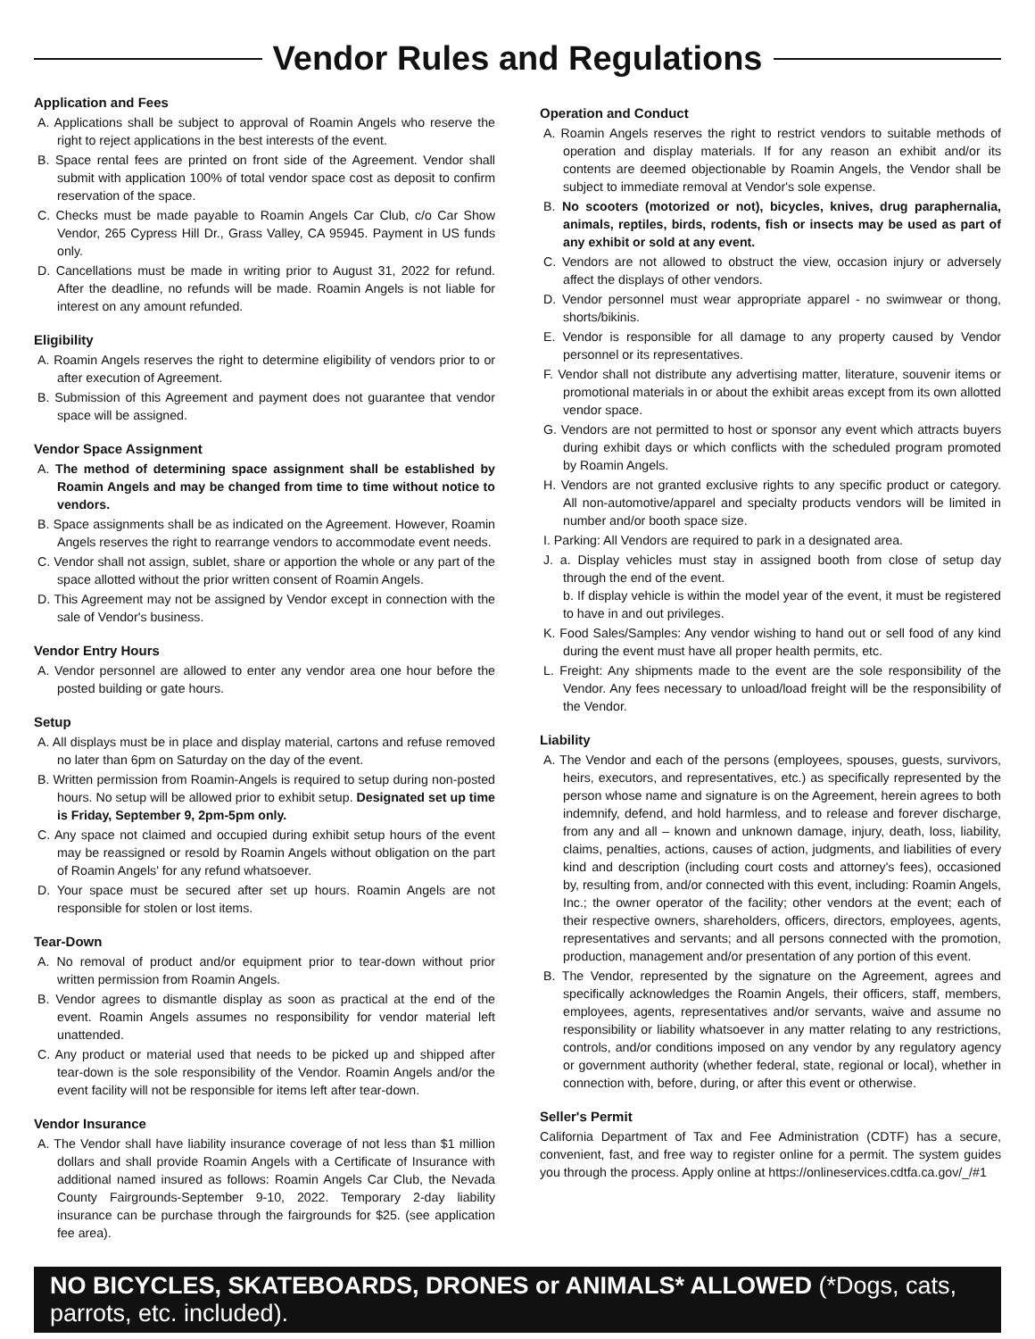Vendor Rules and Regulations
Application and Fees
A. Applications shall be subject to approval of Roamin Angels who reserve the right to reject applications in the best interests of the event.
B. Space rental fees are printed on front side of the Agreement. Vendor shall submit with application 100% of total vendor space cost as deposit to confirm reservation of the space.
C. Checks must be made payable to Roamin Angels Car Club, c/o Car Show Vendor, 265 Cypress Hill Dr., Grass Valley, CA 95945. Payment in US funds only.
D. Cancellations must be made in writing prior to August 31, 2022 for refund. After the deadline, no refunds will be made. Roamin Angels is not liable for interest on any amount refunded.
Eligibility
A. Roamin Angels reserves the right to determine eligibility of vendors prior to or after execution of Agreement.
B. Submission of this Agreement and payment does not guarantee that vendor space will be assigned.
Vendor Space Assignment
A. The method of determining space assignment shall be established by Roamin Angels and may be changed from time to time without notice to vendors.
B. Space assignments shall be as indicated on the Agreement. However, Roamin Angels reserves the right to rearrange vendors to accommodate event needs.
C. Vendor shall not assign, sublet, share or apportion the whole or any part of the space allotted without the prior written consent of Roamin Angels.
D. This Agreement may not be assigned by Vendor except in connection with the sale of Vendor's business.
Vendor Entry Hours
A. Vendor personnel are allowed to enter any vendor area one hour before the posted building or gate hours.
Setup
A. All displays must be in place and display material, cartons and refuse removed no later than 6pm on Saturday on the day of the event.
B. Written permission from Roamin-Angels is required to setup during non-posted hours. No setup will be allowed prior to exhibit setup. Designated set up time is Friday, September 9, 2pm-5pm only.
C. Any space not claimed and occupied during exhibit setup hours of the event may be reassigned or resold by Roamin Angels without obligation on the part of Roamin Angels' for any refund whatsoever.
D. Your space must be secured after set up hours. Roamin Angels are not responsible for stolen or lost items.
Tear-Down
A. No removal of product and/or equipment prior to tear-down without prior written permission from Roamin Angels.
B. Vendor agrees to dismantle display as soon as practical at the end of the event. Roamin Angels assumes no responsibility for vendor material left unattended.
C. Any product or material used that needs to be picked up and shipped after tear-down is the sole responsibility of the Vendor. Roamin Angels and/or the event facility will not be responsible for items left after tear-down.
Vendor Insurance
A. The Vendor shall have liability insurance coverage of not less than $1 million dollars and shall provide Roamin Angels with a Certificate of Insurance with additional named insured as follows: Roamin Angels Car Club, the Nevada County Fairgrounds-September 9-10, 2022. Temporary 2-day liability insurance can be purchase through the fairgrounds for $25. (see application fee area).
Operation and Conduct
A. Roamin Angels reserves the right to restrict vendors to suitable methods of operation and display materials. If for any reason an exhibit and/or its contents are deemed objectionable by Roamin Angels, the Vendor shall be subject to immediate removal at Vendor's sole expense.
B. No scooters (motorized or not), bicycles, knives, drug paraphernalia, animals, reptiles, birds, rodents, fish or insects may be used as part of any exhibit or sold at any event.
C. Vendors are not allowed to obstruct the view, occasion injury or adversely affect the displays of other vendors.
D. Vendor personnel must wear appropriate apparel - no swimwear or thong, shorts/bikinis.
E. Vendor is responsible for all damage to any property caused by Vendor personnel or its representatives.
F. Vendor shall not distribute any advertising matter, literature, souvenir items or promotional materials in or about the exhibit areas except from its own allotted vendor space.
G. Vendors are not permitted to host or sponsor any event which attracts buyers during exhibit days or which conflicts with the scheduled program promoted by Roamin Angels.
H. Vendors are not granted exclusive rights to any specific product or category. All non-automotive/apparel and specialty products vendors will be limited in number and/or booth space size.
I. Parking: All Vendors are required to park in a designated area.
J. a. Display vehicles must stay in assigned booth from close of setup day through the end of the event.
b. If display vehicle is within the model year of the event, it must be registered to have in and out privileges.
K. Food Sales/Samples: Any vendor wishing to hand out or sell food of any kind during the event must have all proper health permits, etc.
L. Freight: Any shipments made to the event are the sole responsibility of the Vendor. Any fees necessary to unload/load freight will be the responsibility of the Vendor.
Liability
A. The Vendor and each of the persons (employees, spouses, guests, survivors, heirs, executors, and representatives, etc.) as specifically represented by the person whose name and signature is on the Agreement, herein agrees to both indemnify, defend, and hold harmless, and to release and forever discharge, from any and all – known and unknown damage, injury, death, loss, liability, claims, penalties, actions, causes of action, judgments, and liabilities of every kind and description (including court costs and attorney's fees), occasioned by, resulting from, and/or connected with this event, including: Roamin Angels, Inc.; the owner operator of the facility; other vendors at the event; each of their respective owners, shareholders, officers, directors, employees, agents, representatives and servants; and all persons connected with the promotion, production, management and/or presentation of any portion of this event.
B. The Vendor, represented by the signature on the Agreement, agrees and specifically acknowledges the Roamin Angels, their officers, staff, members, employees, agents, representatives and/or servants, waive and assume no responsibility or liability whatsoever in any matter relating to any restrictions, controls, and/or conditions imposed on any vendor by any regulatory agency or government authority (whether federal, state, regional or local), whether in connection with, before, during, or after this event or otherwise.
Seller's Permit
California Department of Tax and Fee Administration (CDTF) has a secure, convenient, fast, and free way to register online for a permit. The system guides you through the process. Apply online at https://onlineservices.cdtfa.ca.gov/_/#1
NO BICYCLES, SKATEBOARDS, DRONES or ANIMALS* ALLOWED (*Dogs, cats, parrots, etc. included).